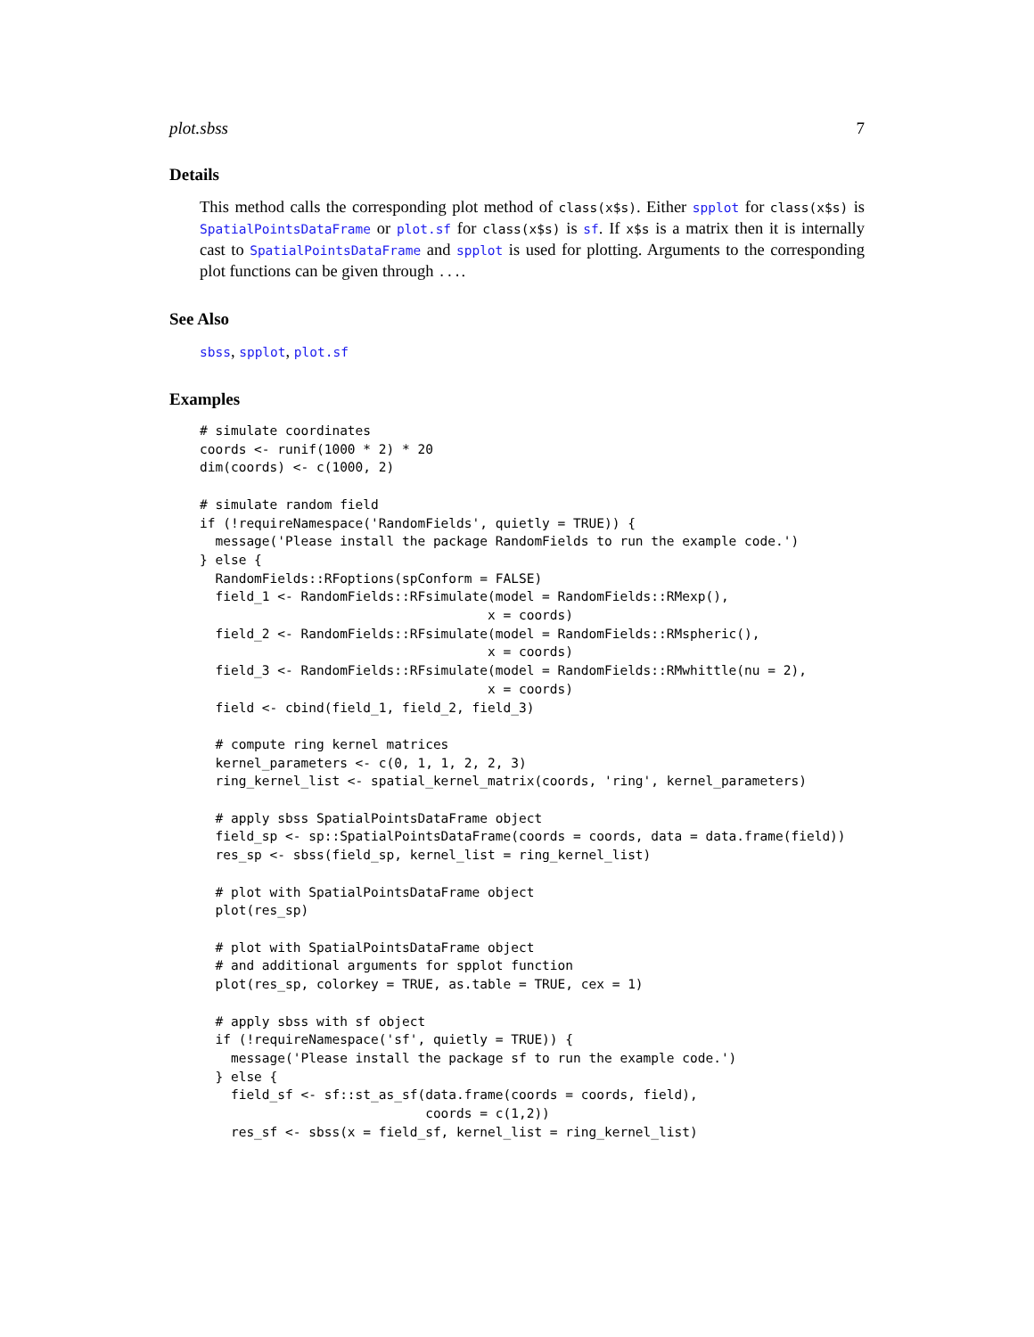plot.sbss 7
Details
This method calls the corresponding plot method of class(x$s). Either spplot for class(x$s) is SpatialPointsDataFrame or plot.sf for class(x$s) is sf. If x$s is a matrix then it is internally cast to SpatialPointsDataFrame and spplot is used for plotting. Arguments to the corresponding plot functions can be given through ....
See Also
sbss, spplot, plot.sf
Examples
# simulate coordinates
coords <- runif(1000 * 2) * 20
dim(coords) <- c(1000, 2)

# simulate random field
if (!requireNamespace('RandomFields', quietly = TRUE)) {
  message('Please install the package RandomFields to run the example code.')
} else {
  RandomFields::RFoptions(spConform = FALSE)
  field_1 <- RandomFields::RFsimulate(model = RandomFields::RMexp(),
                                     x = coords)
  field_2 <- RandomFields::RFsimulate(model = RandomFields::RMspheric(),
                                     x = coords)
  field_3 <- RandomFields::RFsimulate(model = RandomFields::RMwhittle(nu = 2),
                                     x = coords)
  field <- cbind(field_1, field_2, field_3)

  # compute ring kernel matrices
  kernel_parameters <- c(0, 1, 1, 2, 2, 3)
  ring_kernel_list <- spatial_kernel_matrix(coords, 'ring', kernel_parameters)

  # apply sbss SpatialPointsDataFrame object
  field_sp <- sp::SpatialPointsDataFrame(coords = coords, data = data.frame(field))
  res_sp <- sbss(field_sp, kernel_list = ring_kernel_list)

  # plot with SpatialPointsDataFrame object
  plot(res_sp)

  # plot with SpatialPointsDataFrame object
  # and additional arguments for spplot function
  plot(res_sp, colorkey = TRUE, as.table = TRUE, cex = 1)

  # apply sbss with sf object
  if (!requireNamespace('sf', quietly = TRUE)) {
    message('Please install the package sf to run the example code.')
  } else {
    field_sf <- sf::st_as_sf(data.frame(coords = coords, field),
                             coords = c(1,2))
    res_sf <- sbss(x = field_sf, kernel_list = ring_kernel_list)